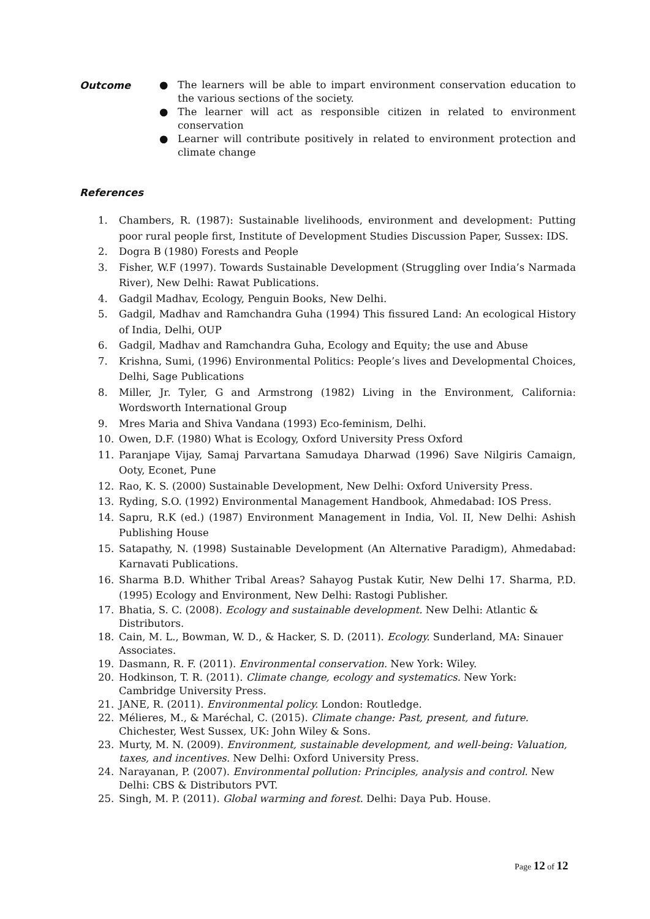Outcome
● The learners will be able to impart environment conservation education to the various sections of the society.
● The learner will act as responsible citizen in related to environment conservation
● Learner will contribute positively in related to environment protection and climate change
References
1. Chambers, R. (1987): Sustainable livelihoods, environment and development: Putting poor rural people first, Institute of Development Studies Discussion Paper, Sussex: IDS.
2. Dogra B (1980) Forests and People
3. Fisher, W.F (1997). Towards Sustainable Development (Struggling over India’s Narmada River), New Delhi: Rawat Publications.
4. Gadgil Madhav, Ecology, Penguin Books, New Delhi.
5. Gadgil, Madhav and Ramchandra Guha (1994) This fissured Land: An ecological History of India, Delhi, OUP
6. Gadgil, Madhav and Ramchandra Guha, Ecology and Equity; the use and Abuse
7. Krishna, Sumi, (1996) Environmental Politics: People’s lives and Developmental Choices, Delhi, Sage Publications
8. Miller, Jr. Tyler, G and Armstrong (1982) Living in the Environment, California: Wordsworth International Group
9. Mres Maria and Shiva Vandana (1993) Eco-feminism, Delhi.
10. Owen, D.F. (1980) What is Ecology, Oxford University Press Oxford
11. Paranjape Vijay, Samaj Parvartana Samudaya Dharwad (1996) Save Nilgiris Camaign, Ooty, Econet, Pune
12. Rao, K. S. (2000) Sustainable Development, New Delhi: Oxford University Press.
13. Ryding, S.O. (1992) Environmental Management Handbook, Ahmedabad: IOS Press.
14. Sapru, R.K (ed.) (1987) Environment Management in India, Vol. II, New Delhi: Ashish Publishing House
15. Satapathy, N. (1998) Sustainable Development (An Alternative Paradigm), Ahmedabad: Karnavati Publications.
16. Sharma B.D. Whither Tribal Areas? Sahayog Pustak Kutir, New Delhi 17. Sharma, P.D. (1995) Ecology and Environment, New Delhi: Rastogi Publisher.
17. Bhatia, S. C. (2008). Ecology and sustainable development. New Delhi: Atlantic & Distributors.
18. Cain, M. L., Bowman, W. D., & Hacker, S. D. (2011). Ecology. Sunderland, MA: Sinauer Associates.
19. Dasmann, R. F. (2011). Environmental conservation. New York: Wiley.
20. Hodkinson, T. R. (2011). Climate change, ecology and systematics. New York: Cambridge University Press.
21. JANE, R. (2011). Environmental policy. London: Routledge.
22. Mélieres, M., & Maréchal, C. (2015). Climate change: Past, present, and future. Chichester, West Sussex, UK: John Wiley & Sons.
23. Murty, M. N. (2009). Environment, sustainable development, and well-being: Valuation, taxes, and incentives. New Delhi: Oxford University Press.
24. Narayanan, P. (2007). Environmental pollution: Principles, analysis and control. New Delhi: CBS & Distributors PVT.
25. Singh, M. P. (2011). Global warming and forest. Delhi: Daya Pub. House.
Page 12 of 12